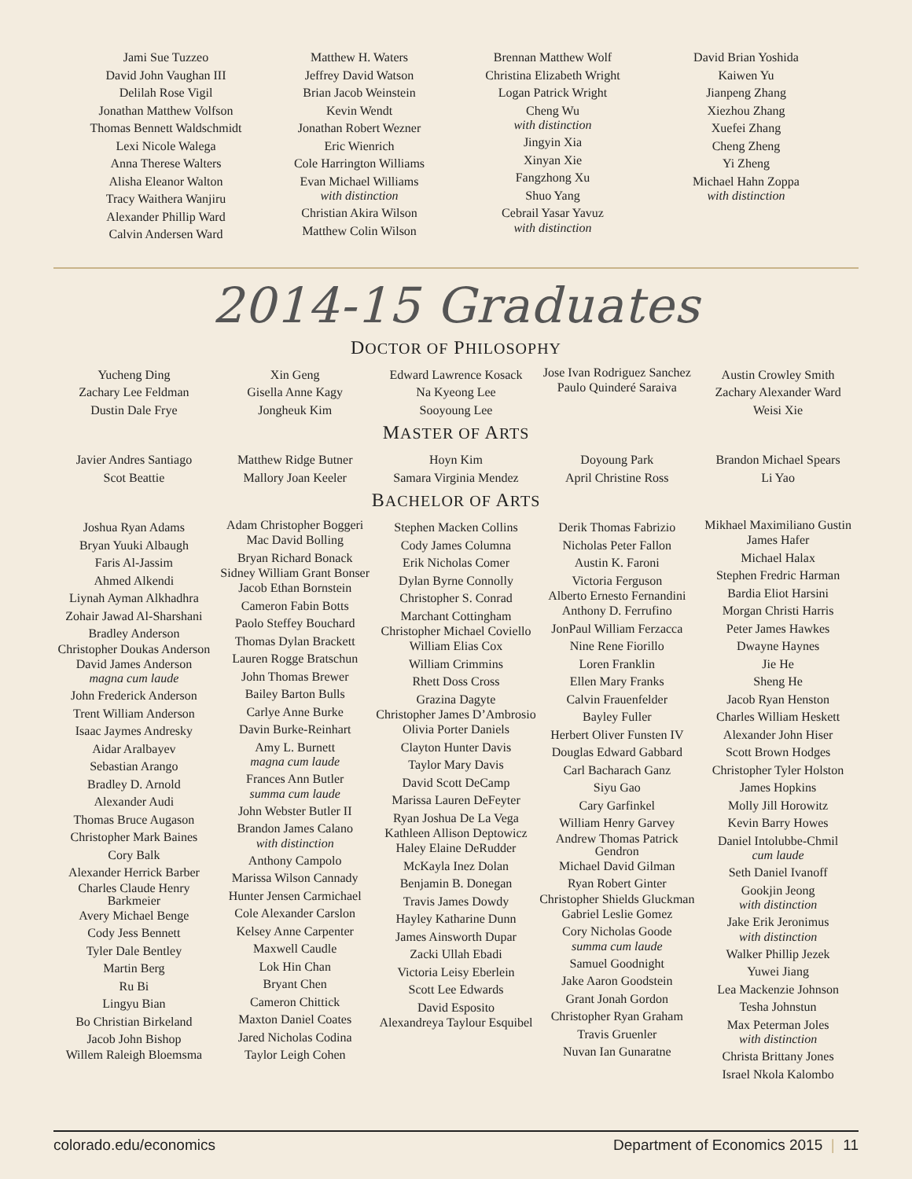Jami Sue Tuzzeo
David John Vaughan III
Delilah Rose Vigil
Jonathan Matthew Volfson
Thomas Bennett Waldschmidt
Lexi Nicole Walega
Anna Therese Walters
Alisha Eleanor Walton
Tracy Waithera Wanjiru
Alexander Phillip Ward
Calvin Andersen Ward
Matthew H. Waters
Jeffrey David Watson
Brian Jacob Weinstein
Kevin Wendt
Jonathan Robert Wezner
Eric Wienrich
Cole Harrington Williams
Evan Michael Williams
with distinction
Christian Akira Wilson
Matthew Colin Wilson
Brennan Matthew Wolf
Christina Elizabeth Wright
Logan Patrick Wright
Cheng Wu
with distinction
Jingyin Xia
Xinyan Xie
Fangzhong Xu
Shuo Yang
Cebrail Yasar Yavuz
with distinction
David Brian Yoshida
Kaiwen Yu
Jianpeng Zhang
Xiezhou Zhang
Xuefei Zhang
Cheng Zheng
Yi Zheng
Michael Hahn Zoppa
with distinction
2014-15 Graduates
DOCTOR OF PHILOSOPHY
Yucheng Ding
Zachary Lee Feldman
Dustin Dale Frye
Xin Geng
Gisella Anne Kagy
Jongheuk Kim
Edward Lawrence Kosack
Na Kyeong Lee
Sooyoung Lee
Jose Ivan Rodriguez Sanchez
Paulo Quinderé Saraiva
Austin Crowley Smith
Zachary Alexander Ward
Weisi Xie
MASTER OF ARTS
Javier Andres Santiago
Scot Beattie
Matthew Ridge Butner
Mallory Joan Keeler
Hoyn Kim
Samara Virginia Mendez
Doyoung Park
April Christine Ross
Brandon Michael Spears
Li Yao
BACHELOR OF ARTS
Joshua Ryan Adams
Bryan Yuuki Albaugh
Faris Al-Jassim
Ahmed Alkendi
Liynah Ayman Alkhadhra
Zohair Jawad Al-Sharshani
Bradley Anderson
Christopher Doukas Anderson
David James Anderson
magna cum laude
John Frederick Anderson
Trent William Anderson
Isaac Jaymes Andresky
Aidar Aralbayev
Sebastian Arango
Bradley D. Arnold
Alexander Audi
Thomas Bruce Augason
Christopher Mark Baines
Cory Balk
Alexander Herrick Barber
Charles Claude Henry Barkmeier
Avery Michael Benge
Cody Jess Bennett
Tyler Dale Bentley
Martin Berg
Ru Bi
Lingyu Bian
Bo Christian Birkeland
Jacob John Bishop
Willem Raleigh Bloemsma
Adam Christopher Boggeri
Mac David Bolling
Bryan Richard Bonack
Sidney William Grant Bonser
Jacob Ethan Bornstein
Cameron Fabin Botts
Paolo Steffey Bouchard
Thomas Dylan Brackett
Lauren Rogge Bratschun
John Thomas Brewer
Bailey Barton Bulls
Carlye Anne Burke
Davin Burke-Reinhart
Amy L. Burnett
magna cum laude
Frances Ann Butler
summa cum laude
John Webster Butler II
Brandon James Calano
with distinction
Anthony Campolo
Marissa Wilson Cannady
Hunter Jensen Carmichael
Cole Alexander Carslon
Kelsey Anne Carpenter
Maxwell Caudle
Lok Hin Chan
Bryant Chen
Cameron Chittick
Maxton Daniel Coates
Jared Nicholas Codina
Taylor Leigh Cohen
Stephen Macken Collins
Cody James Columna
Erik Nicholas Comer
Dylan Byrne Connolly
Christopher S. Conrad
Marchant Cottingham
Christopher Michael Coviello
William Elias Cox
William Crimmins
Rhett Doss Cross
Grazina Dagyte
Christopher James D’Ambrosio
Olivia Porter Daniels
Clayton Hunter Davis
Taylor Mary Davis
David Scott DeCamp
Marissa Lauren DeFeyter
Ryan Joshua De La Vega
Kathleen Allison Deptowicz
Haley Elaine DeRudder
McKayla Inez Dolan
Benjamin B. Donegan
Travis James Dowdy
Hayley Katharine Dunn
James Ainsworth Dupar
Zacki Ullah Ebadi
Victoria Leisy Eberlein
Scott Lee Edwards
David Esposito
Alexandreya Taylour Esquibel
Derik Thomas Fabrizio
Nicholas Peter Fallon
Austin K. Faroni
Victoria Ferguson
Alberto Ernesto Fernandini
Anthony D. Ferrufino
JonPaul William Ferzacca
Nine Rene Fiorillo
Loren Franklin
Ellen Mary Franks
Calvin Frauenfelder
Bayley Fuller
Herbert Oliver Funsten IV
Douglas Edward Gabbard
Carl Bacharach Ganz
Siyu Gao
Cary Garfinkel
William Henry Garvey
Andrew Thomas Patrick Gendron
Michael David Gilman
Ryan Robert Ginter
Christopher Shields Gluckman
Gabriel Leslie Gomez
Cory Nicholas Goode
summa cum laude
Samuel Goodnight
Jake Aaron Goodstein
Grant Jonah Gordon
Christopher Ryan Graham
Travis Gruenler
Nuvan Ian Gunaratne
Mikhael Maximiliano Gustin
James Hafer
Michael Halax
Stephen Fredric Harman
Bardia Eliot Harsini
Morgan Christi Harris
Peter James Hawkes
Dwayne Haynes
Jie He
Sheng He
Jacob Ryan Henston
Charles William Heskett
Alexander John Hiser
Scott Brown Hodges
Christopher Tyler Holston
James Hopkins
Molly Jill Horowitz
Kevin Barry Howes
Daniel Intolubbe-Chmil
cum laude
Seth Daniel Ivanoff
Gookjin Jeong
with distinction
Jake Erik Jeronimus
with distinction
Walker Phillip Jezek
Yuwei Jiang
Lea Mackenzie Johnson
Tesha Johnstun
Max Peterman Joles
with distinction
Christa Brittany Jones
Israel Nkola Kalombo
colorado.edu/economics Department of Economics 2015 | 11